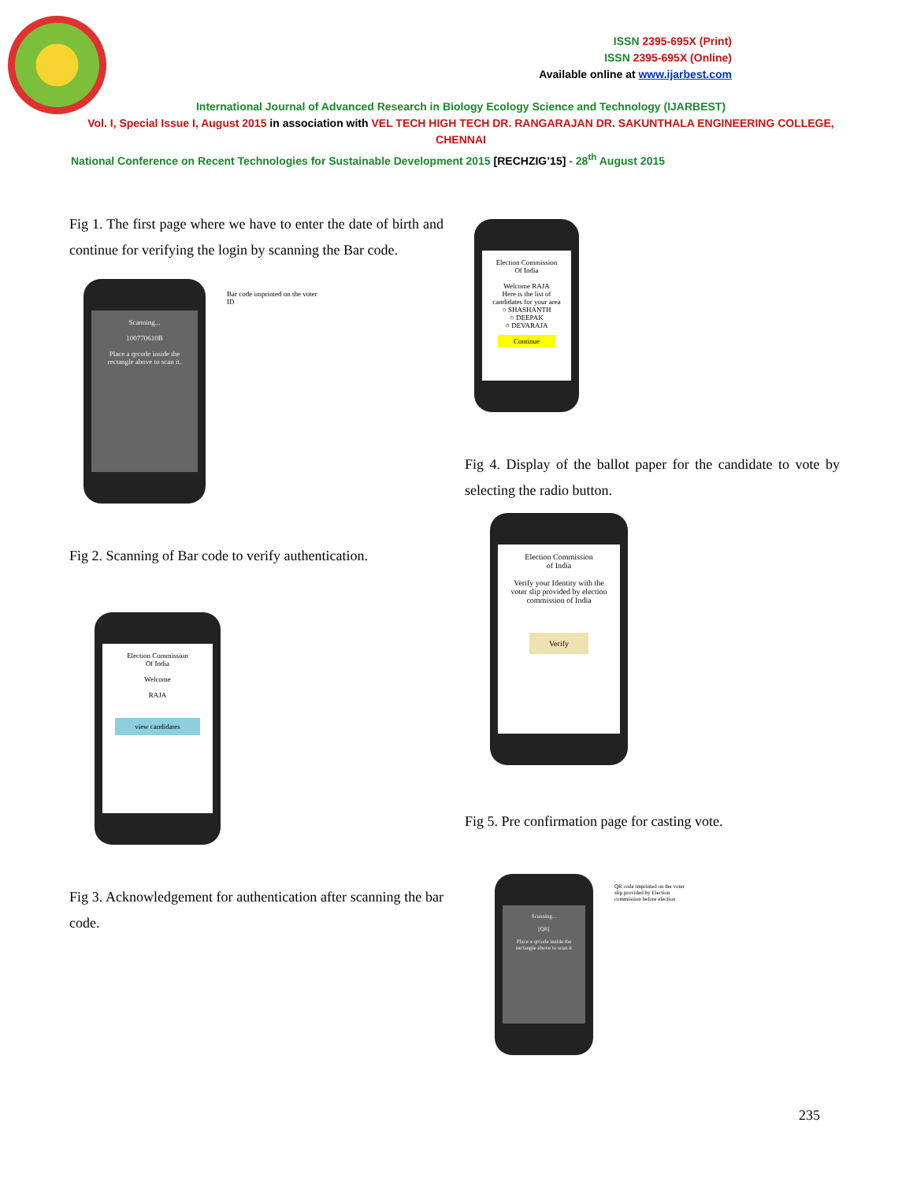ISSN 2395-695X (Print)
ISSN 2395-695X (Online)
Available online at www.ijarbest.com
International Journal of Advanced Research in Biology Ecology Science and Technology (IJARBEST)
Vol. I, Special Issue I, August 2015 in association with VEL TECH HIGH TECH DR. RANGARAJAN DR. SAKUNTHALA ENGINEERING COLLEGE, CHENNAI
National Conference on Recent Technologies for Sustainable Development 2015 [RECHZIG’15] - 28<sup>th</sup> August 2015
Fig 1. The first page where we have to enter the date of birth and continue for verifying the login by scanning the Bar code.
Scanning...
100770610B
Place a qrcode inside the rectangle above to scan it.
Bar code imprinted on the voter ID
Fig 2. Scanning of Bar code to verify authentication.
Election Commission
Of India
Welcome
RAJA
view candidates
Fig 3. Acknowledgement for authentication after scanning the bar code.
Election Commission
Of India
Welcome RAJA
Here is the list of candidates for your area
○ SHASHANTH
○ DEEPAK
○ DEVARAJA
Continue
Fig 4. Display of the ballot paper for the candidate to vote by selecting the radio button.
Election Commission
of India
Verify your Identity with the voter slip provided by election commission of India
Verify
Fig 5. Pre confirmation page for casting vote.
Scanning...
[QR]
Place a qrcode inside the rectangle above to scan it
QR code imprinted on the voter slip provided by Election commission before election
235